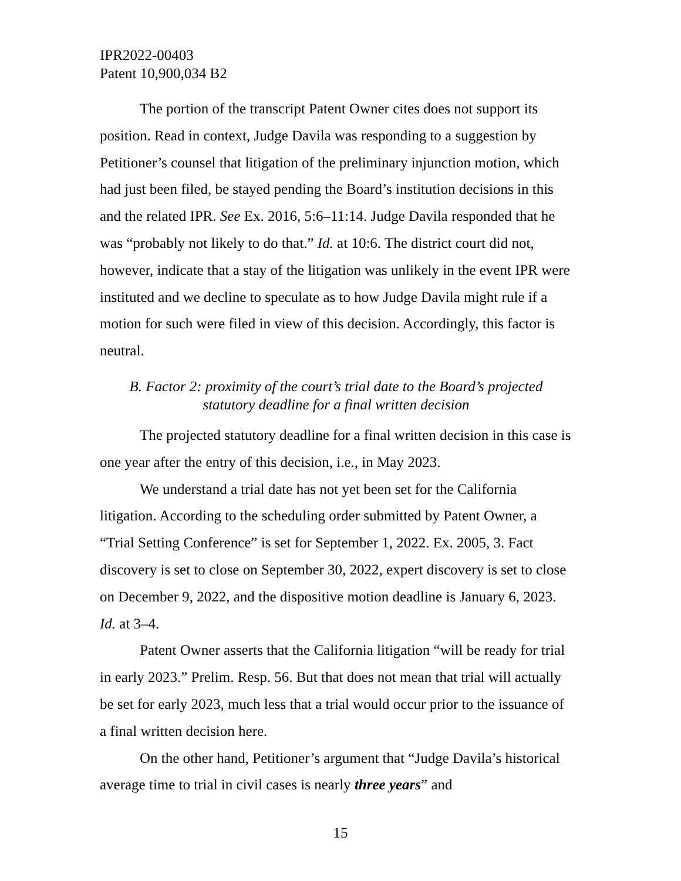IPR2022-00403
Patent 10,900,034 B2
The portion of the transcript Patent Owner cites does not support its position. Read in context, Judge Davila was responding to a suggestion by Petitioner’s counsel that litigation of the preliminary injunction motion, which had just been filed, be stayed pending the Board’s institution decisions in this and the related IPR. See Ex. 2016, 5:6–11:14. Judge Davila responded that he was “probably not likely to do that.” Id. at 10:6. The district court did not, however, indicate that a stay of the litigation was unlikely in the event IPR were instituted and we decline to speculate as to how Judge Davila might rule if a motion for such were filed in view of this decision. Accordingly, this factor is neutral.
B. Factor 2: proximity of the court’s trial date to the Board’s projected
statutory deadline for a final written decision
The projected statutory deadline for a final written decision in this case is one year after the entry of this decision, i.e., in May 2023.
We understand a trial date has not yet been set for the California litigation. According to the scheduling order submitted by Patent Owner, a “Trial Setting Conference” is set for September 1, 2022. Ex. 2005, 3. Fact discovery is set to close on September 30, 2022, expert discovery is set to close on December 9, 2022, and the dispositive motion deadline is January 6, 2023. Id. at 3–4.
Patent Owner asserts that the California litigation “will be ready for trial in early 2023.” Prelim. Resp. 56. But that does not mean that trial will actually be set for early 2023, much less that a trial would occur prior to the issuance of a final written decision here.
On the other hand, Petitioner’s argument that “Judge Davila’s historical average time to trial in civil cases is nearly three years” and
15